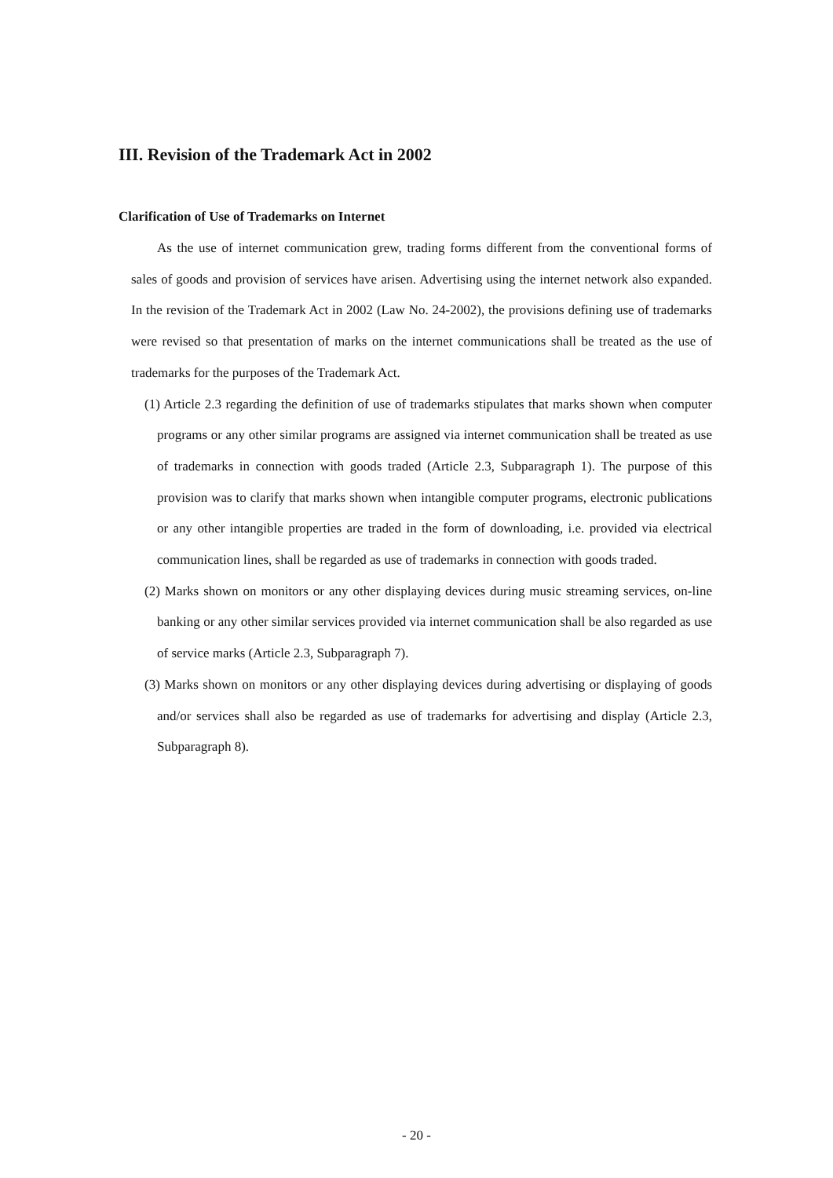III. Revision of the Trademark Act in 2002
Clarification of Use of Trademarks on Internet
As the use of internet communication grew, trading forms different from the conventional forms of sales of goods and provision of services have arisen. Advertising using the internet network also expanded. In the revision of the Trademark Act in 2002 (Law No. 24-2002), the provisions defining use of trademarks were revised so that presentation of marks on the internet communications shall be treated as the use of trademarks for the purposes of the Trademark Act.
(1) Article 2.3 regarding the definition of use of trademarks stipulates that marks shown when computer programs or any other similar programs are assigned via internet communication shall be treated as use of trademarks in connection with goods traded (Article 2.3, Subparagraph 1). The purpose of this provision was to clarify that marks shown when intangible computer programs, electronic publications or any other intangible properties are traded in the form of downloading, i.e. provided via electrical communication lines, shall be regarded as use of trademarks in connection with goods traded.
(2) Marks shown on monitors or any other displaying devices during music streaming services, on-line banking or any other similar services provided via internet communication shall be also regarded as use of service marks (Article 2.3, Subparagraph 7).
(3) Marks shown on monitors or any other displaying devices during advertising or displaying of goods and/or services shall also be regarded as use of trademarks for advertising and display (Article 2.3, Subparagraph 8).
- 20 -